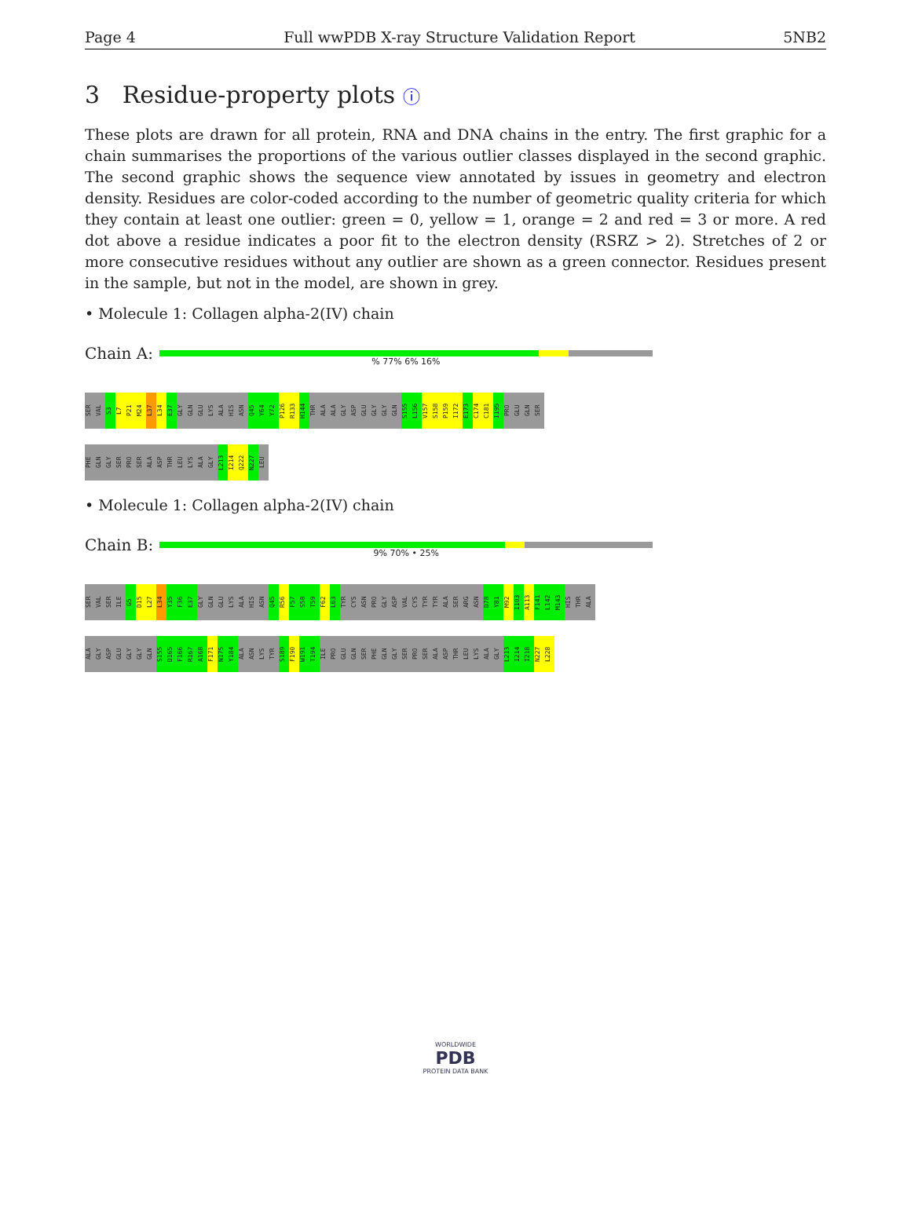Page 4 Full wwPDB X-ray Structure Validation Report 5NB2
3 Residue-property plots ⓘ
These plots are drawn for all protein, RNA and DNA chains in the entry. The first graphic for a chain summarises the proportions of the various outlier classes displayed in the second graphic. The second graphic shows the sequence view annotated by issues in geometry and electron density. Residues are color-coded according to the number of geometric quality criteria for which they contain at least one outlier: green = 0, yellow = 1, orange = 2 and red = 3 or more. A red dot above a residue indicates a poor fit to the electron density (RSRZ > 2). Stretches of 2 or more consecutive residues without any outlier are shown as a green connector. Residues present in the sample, but not in the model, are shown in grey.
• Molecule 1: Collagen alpha-2(IV) chain
Chain A:
% 77% 6% 16%
SER VAL S3 L7 P21 M24 L37 L34 E37 GLY GLN GLU LYS ALA HIS ASN Q45 Y64 Y72 P126 R133 H144 THR ALA ALA GLY ASP GLU GLY GLY GLN S155 L156 V157 S158 P159 I172 E173 C174 C181 I195 PRO GLU GLN SER
PHE GLN GLY SER PRO SER ALA ASP THR LEU LYS ALA GLY L213 I214 Q222 N227 LEU
• Molecule 1: Collagen alpha-2(IV) chain
Chain B:
9% 70% • 25%
SER VAL SER ILE G5 D15 L27 L34 Y35 F36 E37 GLY GLN GLU LYS ALA HIS ASN Q45 R56 F57 S58 T59 F62 L63 TYR CYS ASN PRO GLY ASP VAL CYS TYR TYR ALA SER ARG ASN D78 Y81 M92 I103 A113 F141 L142 M143 HIS THR ALA
ALA GLY ASP GLU GLY GLY GLN S155 D165 F166 R167 A168 F171 N175 Y184 ALA ASN LYS TYR S189 F190 W191 T194 ILE PRO GLU GLN SER PHE GLN GLY SER PRO SER ALA ASP THR LEU LYS ALA GLY L213 I214 I218 N227 L228
WORLDWIDE
PDB
PROTEIN DATA BANK